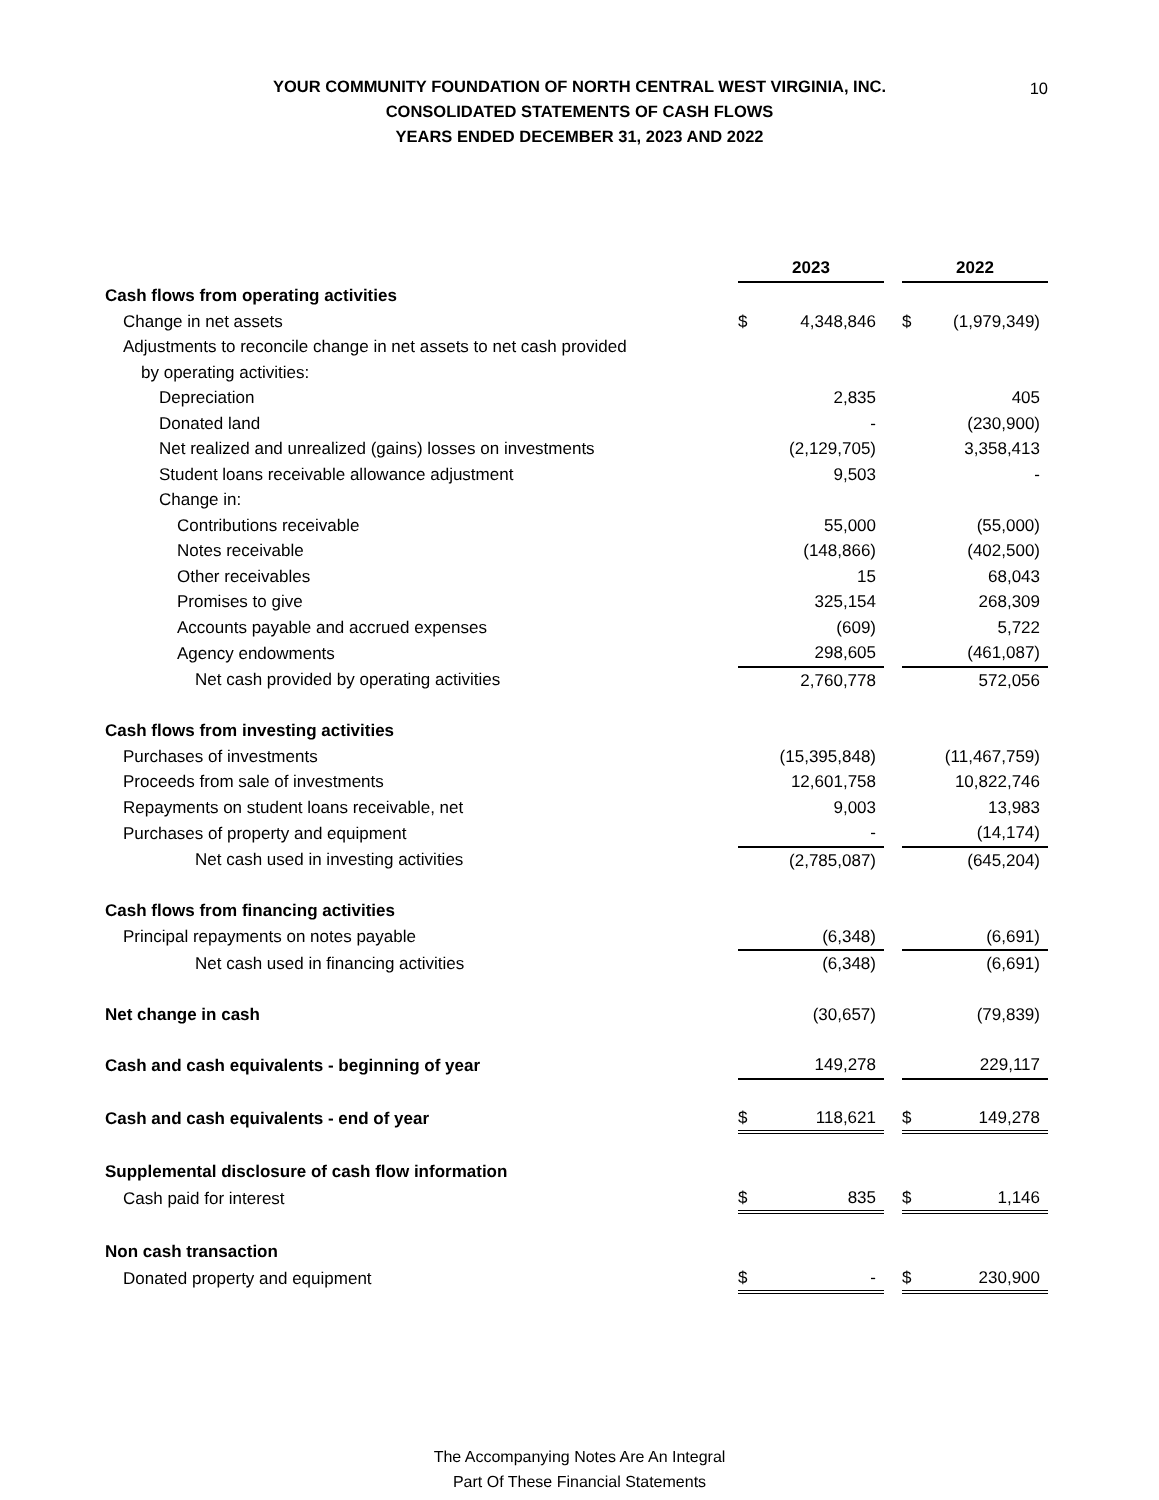YOUR COMMUNITY FOUNDATION OF NORTH CENTRAL WEST VIRGINIA, INC.
CONSOLIDATED STATEMENTS OF CASH FLOWS
YEARS ENDED DECEMBER 31, 2023 AND 2022
10
| | 2023 | | | 2022 | |
| Cash flows from operating activities | | | | | |
| Change in net assets | $ | 4,348,846 | | $ | (1,979,349) |
| Adjustments to reconcile change in net assets to net cash provided | | | | | |
| by operating activities: | | | | | |
| Depreciation | | 2,835 | | | 405 |
| Donated land | | - | | | (230,900) |
| Net realized and unrealized (gains) losses on investments | | (2,129,705) | | | 3,358,413 |
| Student loans receivable allowance adjustment | | 9,503 | | | - |
| Change in: | | | | | |
| Contributions receivable | | 55,000 | | | (55,000) |
| Notes receivable | | (148,866) | | | (402,500) |
| Other receivables | | 15 | | | 68,043 |
| Promises to give | | 325,154 | | | 268,309 |
| Accounts payable and accrued expenses | | (609) | | | 5,722 |
| Agency endowments | | 298,605 | | | (461,087) |
| Net cash provided by operating activities | | 2,760,778 | | | 572,056 |
| Cash flows from investing activities | | | | | |
| Purchases of investments | | (15,395,848) | | | (11,467,759) |
| Proceeds from sale of investments | | 12,601,758 | | | 10,822,746 |
| Repayments on student loans receivable, net | | 9,003 | | | 13,983 |
| Purchases of property and equipment | | - | | | (14,174) |
| Net cash used in investing activities | | (2,785,087) | | | (645,204) |
| Cash flows from financing activities | | | | | |
| Principal repayments on notes payable | | (6,348) | | | (6,691) |
| Net cash used in financing activities | | (6,348) | | | (6,691) |
| Net change in cash | | (30,657) | | | (79,839) |
| Cash and cash equivalents - beginning of year | | 149,278 | | | 229,117 |
| Cash and cash equivalents - end of year | $ | 118,621 | | $ | 149,278 |
| Supplemental disclosure of cash flow information | | | | | |
| Cash paid for interest | $ | 835 | | $ | 1,146 |
| Non cash transaction | | | | | |
| Donated property and equipment | $ | - | | $ | 230,900 |
The Accompanying Notes Are An Integral
Part Of These Financial Statements